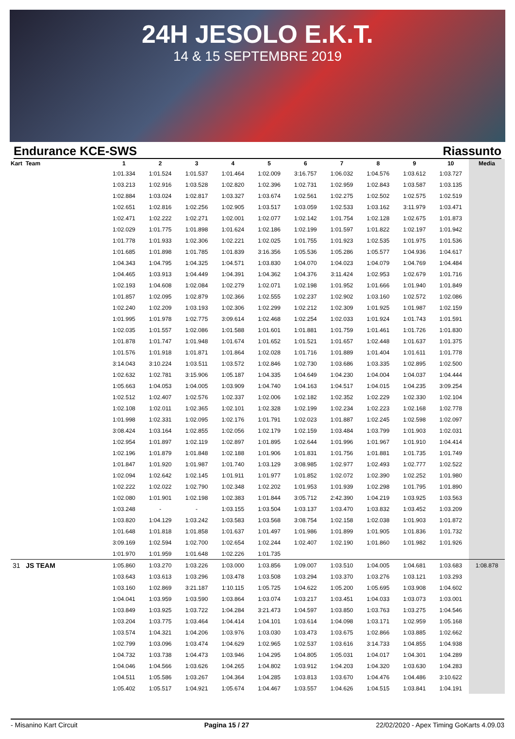24H JESOLO E.K.T.
14 & 15 SEPTEMBRE 2019
Endurance KCE-SWS Riassunto
| Kart Team | 1 | 2 | 3 | 4 | 5 | 6 | 7 | 8 | 9 | 10 | Media |
| --- | --- | --- | --- | --- | --- | --- | --- | --- | --- | --- | --- |
| | 1:01.334 | 1:01.524 | 1:01.537 | 1:01.464 | 1:02.009 | 3:16.757 | 1:06.032 | 1:04.576 | 1:03.612 | 1:03.727 | |
| | 1:03.213 | 1:02.916 | 1:03.528 | 1:02.820 | 1:02.396 | 1:02.731 | 1:02.959 | 1:02.843 | 1:03.587 | 1:03.135 | |
| | 1:02.884 | 1:03.024 | 1:02.817 | 1:03.327 | 1:03.674 | 1:02.561 | 1:02.275 | 1:02.502 | 1:02.575 | 1:02.519 | |
| | 1:02.651 | 1:02.816 | 1:02.256 | 1:02.905 | 1:03.517 | 1:03.059 | 1:02.533 | 1:03.162 | 3:11.979 | 1:03.471 | |
| | 1:02.471 | 1:02.222 | 1:02.271 | 1:02.001 | 1:02.077 | 1:02.142 | 1:01.754 | 1:02.128 | 1:02.675 | 1:01.873 | |
| | 1:02.029 | 1:01.775 | 1:01.898 | 1:01.624 | 1:02.186 | 1:02.199 | 1:01.597 | 1:01.822 | 1:02.197 | 1:01.942 | |
| | 1:01.778 | 1:01.933 | 1:02.306 | 1:02.221 | 1:02.025 | 1:01.755 | 1:01.923 | 1:02.535 | 1:01.975 | 1:01.536 | |
| | 1:01.685 | 1:01.898 | 1:01.785 | 1:01.839 | 3:16.356 | 1:05.536 | 1:05.286 | 1:05.577 | 1:04.936 | 1:04.617 | |
| | 1:04.343 | 1:04.795 | 1:04.325 | 1:04.571 | 1:03.830 | 1:04.070 | 1:04.023 | 1:04.079 | 1:04.769 | 1:04.484 | |
| | 1:04.465 | 1:03.913 | 1:04.449 | 1:04.391 | 1:04.362 | 1:04.376 | 3:11.424 | 1:02.953 | 1:02.679 | 1:01.716 | |
| | 1:02.193 | 1:04.608 | 1:02.084 | 1:02.279 | 1:02.071 | 1:02.198 | 1:01.952 | 1:01.666 | 1:01.940 | 1:01.849 | |
| | 1:01.857 | 1:02.095 | 1:02.879 | 1:02.366 | 1:02.555 | 1:02.237 | 1:02.902 | 1:03.160 | 1:02.572 | 1:02.086 | |
| | 1:02.240 | 1:02.209 | 1:03.193 | 1:02.306 | 1:02.299 | 1:02.212 | 1:02.309 | 1:01.925 | 1:01.987 | 1:02.159 | |
| | 1:01.995 | 1:01.978 | 1:02.775 | 3:09.614 | 1:02.468 | 1:02.254 | 1:02.033 | 1:01.924 | 1:01.743 | 1:01.591 | |
| | 1:02.035 | 1:01.557 | 1:02.086 | 1:01.588 | 1:01.601 | 1:01.881 | 1:01.759 | 1:01.461 | 1:01.726 | 1:01.830 | |
| | 1:01.878 | 1:01.747 | 1:01.948 | 1:01.674 | 1:01.652 | 1:01.521 | 1:01.657 | 1:02.448 | 1:01.637 | 1:01.375 | |
| | 1:01.576 | 1:01.918 | 1:01.871 | 1:01.864 | 1:02.028 | 1:01.716 | 1:01.889 | 1:01.404 | 1:01.611 | 1:01.778 | |
| | 3:14.043 | 3:10.224 | 1:03.511 | 1:03.572 | 1:02.846 | 1:02.730 | 1:03.686 | 1:03.335 | 1:02.895 | 1:02.500 | |
| | 1:02.632 | 1:02.781 | 3:15.906 | 1:05.187 | 1:04.335 | 1:04.649 | 1:04.230 | 1:04.004 | 1:04.037 | 1:04.444 | |
| | 1:05.663 | 1:04.053 | 1:04.005 | 1:03.909 | 1:04.740 | 1:04.163 | 1:04.517 | 1:04.015 | 1:04.235 | 3:09.254 | |
| | 1:02.512 | 1:02.407 | 1:02.576 | 1:02.337 | 1:02.006 | 1:02.182 | 1:02.352 | 1:02.229 | 1:02.330 | 1:02.104 | |
| | 1:02.108 | 1:02.011 | 1:02.365 | 1:02.101 | 1:02.328 | 1:02.199 | 1:02.234 | 1:02.223 | 1:02.168 | 1:02.778 | |
| | 1:01.998 | 1:02.331 | 1:02.095 | 1:02.176 | 1:01.791 | 1:02.023 | 1:01.887 | 1:02.245 | 1:02.598 | 1:02.097 | |
| | 3:08.424 | 1:03.164 | 1:02.855 | 1:02.056 | 1:02.179 | 1:02.159 | 1:03.484 | 1:03.799 | 1:01.903 | 1:02.031 | |
| | 1:02.954 | 1:01.897 | 1:02.119 | 1:02.897 | 1:01.895 | 1:02.644 | 1:01.996 | 1:01.967 | 1:01.910 | 1:04.414 | |
| | 1:02.196 | 1:01.879 | 1:01.848 | 1:02.188 | 1:01.906 | 1:01.831 | 1:01.756 | 1:01.881 | 1:01.735 | 1:01.749 | |
| | 1:01.847 | 1:01.920 | 1:01.987 | 1:01.740 | 1:03.129 | 3:08.985 | 1:02.977 | 1:02.493 | 1:02.777 | 1:02.522 | |
| | 1:02.094 | 1:02.642 | 1:02.145 | 1:01.911 | 1:01.977 | 1:01.852 | 1:02.072 | 1:02.390 | 1:02.252 | 1:01.980 | |
| | 1:02.222 | 1:02.022 | 1:02.790 | 1:02.348 | 1:02.202 | 1:01.953 | 1:01.939 | 1:02.298 | 1:01.795 | 1:01.890 | |
| | 1:02.080 | 1:01.901 | 1:02.198 | 1:02.383 | 1:01.844 | 3:05.712 | 2:42.390 | 1:04.219 | 1:03.925 | 1:03.563 | |
| | 1:03.248 | - | - | 1:03.155 | 1:03.504 | 1:03.137 | 1:03.470 | 1:03.832 | 1:03.452 | 1:03.209 | |
| | 1:03.820 | 1:04.129 | 1:03.242 | 1:03.583 | 1:03.568 | 3:08.754 | 1:02.158 | 1:02.038 | 1:01.903 | 1:01.872 | |
| | 1:01.648 | 1:01.818 | 1:01.858 | 1:01.637 | 1:01.497 | 1:01.986 | 1:01.899 | 1:01.905 | 1:01.836 | 1:01.732 | |
| | 3:09.169 | 1:02.594 | 1:02.700 | 1:02.654 | 1:02.244 | 1:02.407 | 1:02.190 | 1:01.860 | 1:01.982 | 1:01.926 | |
| | 1:01.970 | 1:01.959 | 1:01.648 | 1:02.226 | 1:01.735 | | | | | | |
| 31 JS TEAM | 1:05.860 | 1:03.270 | 1:03.226 | 1:03.000 | 1:03.856 | 1:09.007 | 1:03.510 | 1:04.005 | 1:04.681 | 1:03.683 | 1:08.878 |
| | 1:03.643 | 1:03.613 | 1:03.296 | 1:03.478 | 1:03.508 | 1:03.294 | 1:03.370 | 1:03.276 | 1:03.121 | 1:03.293 | |
| | 1:03.160 | 1:02.869 | 3:21.187 | 1:10.115 | 1:05.725 | 1:04.622 | 1:05.200 | 1:05.695 | 1:03.908 | 1:04.602 | |
| | 1:04.041 | 1:03.959 | 1:03.590 | 1:03.864 | 1:03.074 | 1:03.217 | 1:03.451 | 1:04.033 | 1:03.073 | 1:03.001 | |
| | 1:03.849 | 1:03.925 | 1:03.722 | 1:04.284 | 3:21.473 | 1:04.597 | 1:03.850 | 1:03.763 | 1:03.275 | 1:04.546 | |
| | 1:03.204 | 1:03.775 | 1:03.464 | 1:04.414 | 1:04.101 | 1:03.614 | 1:04.098 | 1:03.171 | 1:02.959 | 1:05.168 | |
| | 1:03.574 | 1:04.321 | 1:04.206 | 1:03.976 | 1:03.030 | 1:03.473 | 1:03.675 | 1:02.866 | 1:03.885 | 1:02.662 | |
| | 1:02.799 | 1:03.096 | 1:03.474 | 1:04.629 | 1:02.965 | 1:02.537 | 1:03.616 | 3:14.733 | 1:04.855 | 1:04.938 | |
| | 1:04.732 | 1:03.738 | 1:04.473 | 1:03.946 | 1:04.295 | 1:04.805 | 1:05.031 | 1:04.017 | 1:04.301 | 1:04.289 | |
| | 1:04.046 | 1:04.566 | 1:03.626 | 1:04.265 | 1:04.802 | 1:03.912 | 1:04.203 | 1:04.320 | 1:03.630 | 1:04.283 | |
| | 1:04.511 | 1:05.586 | 1:03.267 | 1:04.364 | 1:04.285 | 1:03.813 | 1:03.670 | 1:04.476 | 1:04.486 | 3:10.622 | |
| | 1:05.402 | 1:05.517 | 1:04.921 | 1:05.674 | 1:04.467 | 1:03.557 | 1:04.626 | 1:04.515 | 1:03.841 | 1:04.191 | |
- Misanino Kart Circuit Pagina 15 / 27 22/02/2020 - Apex Timing GoKarts 4.09.03